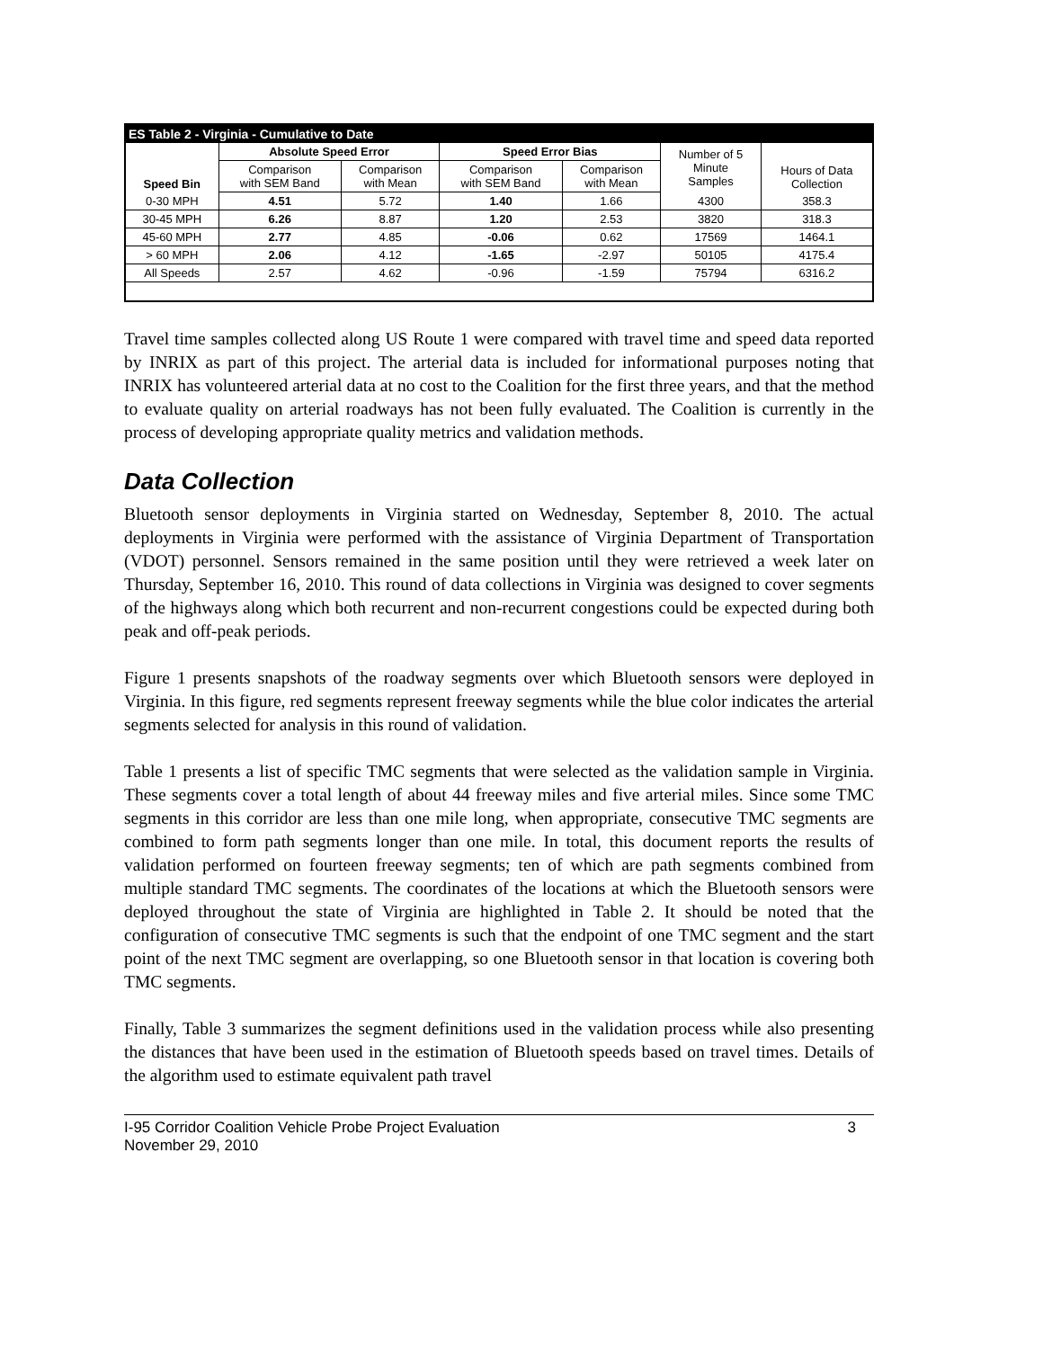| ES Table 2 - Virginia - Cumulative to Date | | | | | | |
| Speed Bin | Absolute Speed Error | | Speed Error Bias | | Number of 5 Minute Samples | Hours of Data Collection |
| | Comparison with SEM Band | Comparison with Mean | Comparison with SEM Band | Comparison with Mean | | |
| 0-30 MPH | 4.51 | 5.72 | 1.40 | 1.66 | 4300 | 358.3 |
| 30-45 MPH | 6.26 | 8.87 | 1.20 | 2.53 | 3820 | 318.3 |
| 45-60 MPH | 2.77 | 4.85 | -0.06 | 0.62 | 17569 | 1464.1 |
| > 60 MPH | 2.06 | 4.12 | -1.65 | -2.97 | 50105 | 4175.4 |
| All Speeds | 2.57 | 4.62 | -0.96 | -1.59 | 75794 | 6316.2 |
Travel time samples collected along US Route 1 were compared with travel time and speed data reported by INRIX as part of this project. The arterial data is included for informational purposes noting that INRIX has volunteered arterial data at no cost to the Coalition for the first three years, and that the method to evaluate quality on arterial roadways has not been fully evaluated. The Coalition is currently in the process of developing appropriate quality metrics and validation methods.
Data Collection
Bluetooth sensor deployments in Virginia started on Wednesday, September 8, 2010. The actual deployments in Virginia were performed with the assistance of Virginia Department of Transportation (VDOT) personnel. Sensors remained in the same position until they were retrieved a week later on Thursday, September 16, 2010. This round of data collections in Virginia was designed to cover segments of the highways along which both recurrent and non-recurrent congestions could be expected during both peak and off-peak periods.
Figure 1 presents snapshots of the roadway segments over which Bluetooth sensors were deployed in Virginia. In this figure, red segments represent freeway segments while the blue color indicates the arterial segments selected for analysis in this round of validation.
Table 1 presents a list of specific TMC segments that were selected as the validation sample in Virginia. These segments cover a total length of about 44 freeway miles and five arterial miles. Since some TMC segments in this corridor are less than one mile long, when appropriate, consecutive TMC segments are combined to form path segments longer than one mile. In total, this document reports the results of validation performed on fourteen freeway segments; ten of which are path segments combined from multiple standard TMC segments. The coordinates of the locations at which the Bluetooth sensors were deployed throughout the state of Virginia are highlighted in Table 2. It should be noted that the configuration of consecutive TMC segments is such that the endpoint of one TMC segment and the start point of the next TMC segment are overlapping, so one Bluetooth sensor in that location is covering both TMC segments.
Finally, Table 3 summarizes the segment definitions used in the validation process while also presenting the distances that have been used in the estimation of Bluetooth speeds based on travel times. Details of the algorithm used to estimate equivalent path travel
I-95 Corridor Coalition Vehicle Probe Project Evaluation
November 29, 2010 3